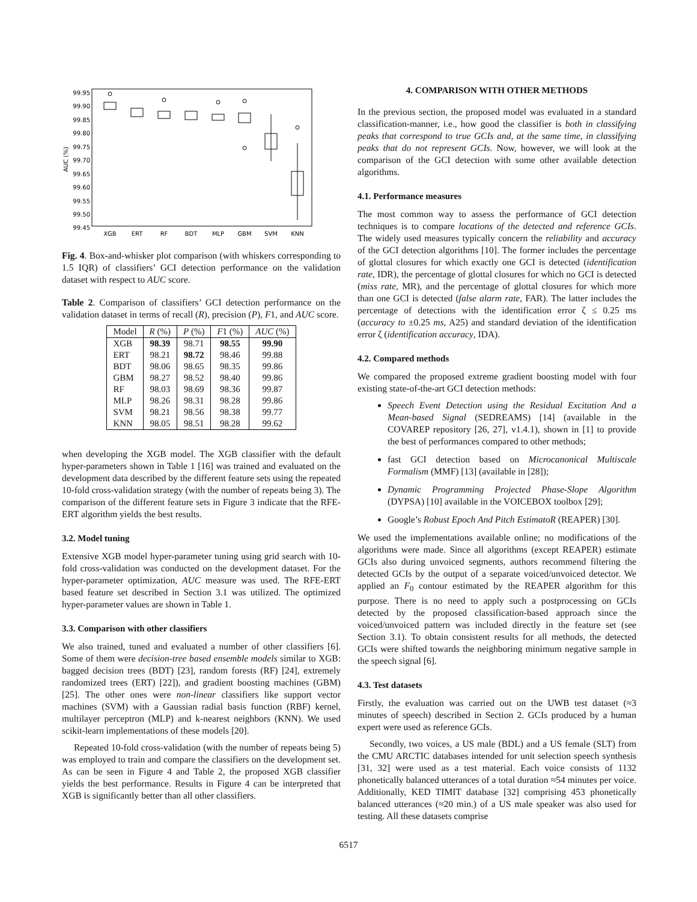99.95
99.90
99.85
99.80
99.75
99.70
99.65
99.60
99.55
99.50
99.45
AUC (%)
XGB
ERT
RF
BDT
MLP
GBM
SVM
KNN
Fig. 4. Box-and-whisker plot comparison (with whiskers corresponding to 1.5 IQR) of classifiers’ GCI detection performance on the validation dataset with respect to AUC score.
Table 2. Comparison of classifiers’ GCI detection performance on the validation dataset in terms of recall (R), precision (P), F1, and AUC score.
| Model | R (%) | P (%) | F 1 (%) | AUC (%) |
| --- | --- | --- | --- | --- |
| XGB | 98.39 | 98.71 | 98.55 | 99.90 |
| ERT | 98.21 | 98.72 | 98.46 | 99.88 |
| BDT | 98.06 | 98.65 | 98.35 | 99.86 |
| GBM | 98.27 | 98.52 | 98.40 | 99.86 |
| RF | 98.03 | 98.69 | 98.36 | 99.87 |
| MLP | 98.26 | 98.31 | 98.28 | 99.86 |
| SVM | 98.21 | 98.56 | 98.38 | 99.77 |
| KNN | 98.05 | 98.51 | 98.28 | 99.62 |
when developing the XGB model. The XGB classifier with the default hyper-parameters shown in Table 1 [16] was trained and evaluated on the development data described by the different feature sets using the repeated 10-fold cross-validation strategy (with the number of repeats being 3). The comparison of the different feature sets in Figure 3 indicate that the RFE-ERT algorithm yields the best results.
3.2. Model tuning
Extensive XGB model hyper-parameter tuning using grid search with 10-fold cross-validation was conducted on the development dataset. For the hyper-parameter optimization, AUC measure was used. The RFE-ERT based feature set described in Section 3.1 was utilized. The optimized hyper-parameter values are shown in Table 1.
3.3. Comparison with other classifiers
We also trained, tuned and evaluated a number of other classifiers [6]. Some of them were decision-tree based ensemble models similar to XGB: bagged decision trees (BDT) [23], random forests (RF) [24], extremely randomized trees (ERT) [22]), and gradient boosting machines (GBM) [25]. The other ones were non-linear classifiers like support vector machines (SVM) with a Gaussian radial basis function (RBF) kernel, multilayer perceptron (MLP) and k-nearest neighbors (KNN). We used scikit-learn implementations of these models [20].
Repeated 10-fold cross-validation (with the number of repeats being 5) was employed to train and compare the classifiers on the development set. As can be seen in Figure 4 and Table 2, the proposed XGB classifier yields the best performance. Results in Figure 4 can be interpreted that XGB is significantly better than all other classifiers.
4. COMPARISON WITH OTHER METHODS
In the previous section, the proposed model was evaluated in a standard classification-manner, i.e., how good the classifier is both in classifying peaks that correspond to true GCIs and, at the same time, in classifying peaks that do not represent GCIs. Now, however, we will look at the comparison of the GCI detection with some other available detection algorithms.
4.1. Performance measures
The most common way to assess the performance of GCI detection techniques is to compare locations of the detected and reference GCIs. The widely used measures typically concern the reliability and accuracy of the GCI detection algorithms [10]. The former includes the percentage of glottal closures for which exactly one GCI is detected (identification rate, IDR), the percentage of glottal closures for which no GCI is detected (miss rate, MR), and the percentage of glottal closures for which more than one GCI is detected (false alarm rate, FAR). The latter includes the percentage of detections with the identification error ζ ≤ 0.25 ms (accuracy to ±0.25 ms, A25) and standard deviation of the identification error ζ (identification accuracy, IDA).
4.2. Compared methods
We compared the proposed extreme gradient boosting model with four existing state-of-the-art GCI detection methods:
Speech Event Detection using the Residual Excitation And a Mean-based Signal (SEDREAMS) [14] (available in the COVAREP repository [26, 27], v1.4.1), shown in [1] to provide the best of performances compared to other methods;
fast GCI detection based on Microcanonical Multiscale Formalism (MMF) [13] (available in [28]);
Dynamic Programming Projected Phase-Slope Algorithm (DYPSA) [10] available in the VOICEBOX toolbox [29];
Google’s Robust Epoch And Pitch EstimatoR (REAPER) [30].
We used the implementations available online; no modifications of the algorithms were made. Since all algorithms (except REAPER) estimate GCIs also during unvoiced segments, authors recommend filtering the detected GCIs by the output of a separate voiced/unvoiced detector. We applied an F<sub>0</sub> contour estimated by the REAPER algorithm for this purpose. There is no need to apply such a postprocessing on GCIs detected by the proposed classification-based approach since the voiced/unvoiced pattern was included directly in the feature set (see Section 3.1). To obtain consistent results for all methods, the detected GCIs were shifted towards the neighboring minimum negative sample in the speech signal [6].
4.3. Test datasets
Firstly, the evaluation was carried out on the UWB test dataset (≈3 minutes of speech) described in Section 2. GCIs produced by a human expert were used as reference GCIs.
Secondly, two voices, a US male (BDL) and a US female (SLT) from the CMU ARCTIC databases intended for unit selection speech synthesis [31, 32] were used as a test material. Each voice consists of 1132 phonetically balanced utterances of a total duration ≈54 minutes per voice. Additionally, KED TIMIT database [32] comprising 453 phonetically balanced utterances (≈20 min.) of a US male speaker was also used for testing. All these datasets comprise
6517